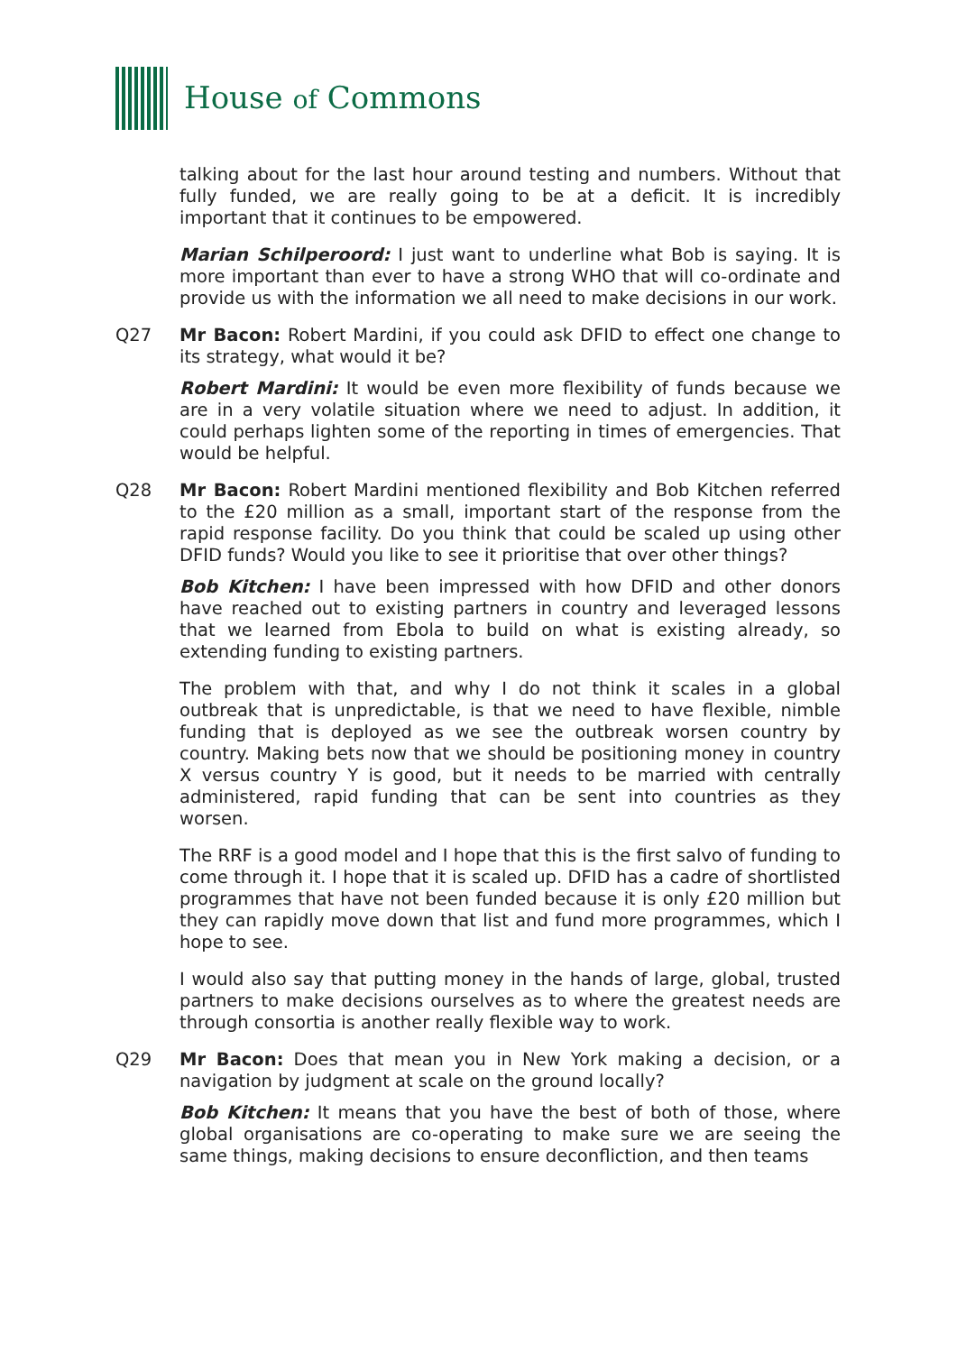House of Commons
talking about for the last hour around testing and numbers. Without that fully funded, we are really going to be at a deficit. It is incredibly important that it continues to be empowered.
Marian Schilperoord: I just want to underline what Bob is saying. It is more important than ever to have a strong WHO that will co-ordinate and provide us with the information we all need to make decisions in our work.
Q27 Mr Bacon: Robert Mardini, if you could ask DFID to effect one change to its strategy, what would it be?
Robert Mardini: It would be even more flexibility of funds because we are in a very volatile situation where we need to adjust. In addition, it could perhaps lighten some of the reporting in times of emergencies. That would be helpful.
Q28 Mr Bacon: Robert Mardini mentioned flexibility and Bob Kitchen referred to the £20 million as a small, important start of the response from the rapid response facility. Do you think that could be scaled up using other DFID funds? Would you like to see it prioritise that over other things?
Bob Kitchen: I have been impressed with how DFID and other donors have reached out to existing partners in country and leveraged lessons that we learned from Ebola to build on what is existing already, so extending funding to existing partners.
The problem with that, and why I do not think it scales in a global outbreak that is unpredictable, is that we need to have flexible, nimble funding that is deployed as we see the outbreak worsen country by country. Making bets now that we should be positioning money in country X versus country Y is good, but it needs to be married with centrally administered, rapid funding that can be sent into countries as they worsen.
The RRF is a good model and I hope that this is the first salvo of funding to come through it. I hope that it is scaled up. DFID has a cadre of shortlisted programmes that have not been funded because it is only £20 million but they can rapidly move down that list and fund more programmes, which I hope to see.
I would also say that putting money in the hands of large, global, trusted partners to make decisions ourselves as to where the greatest needs are through consortia is another really flexible way to work.
Q29 Mr Bacon: Does that mean you in New York making a decision, or a navigation by judgment at scale on the ground locally?
Bob Kitchen: It means that you have the best of both of those, where global organisations are co-operating to make sure we are seeing the same things, making decisions to ensure deconfliction, and then teams